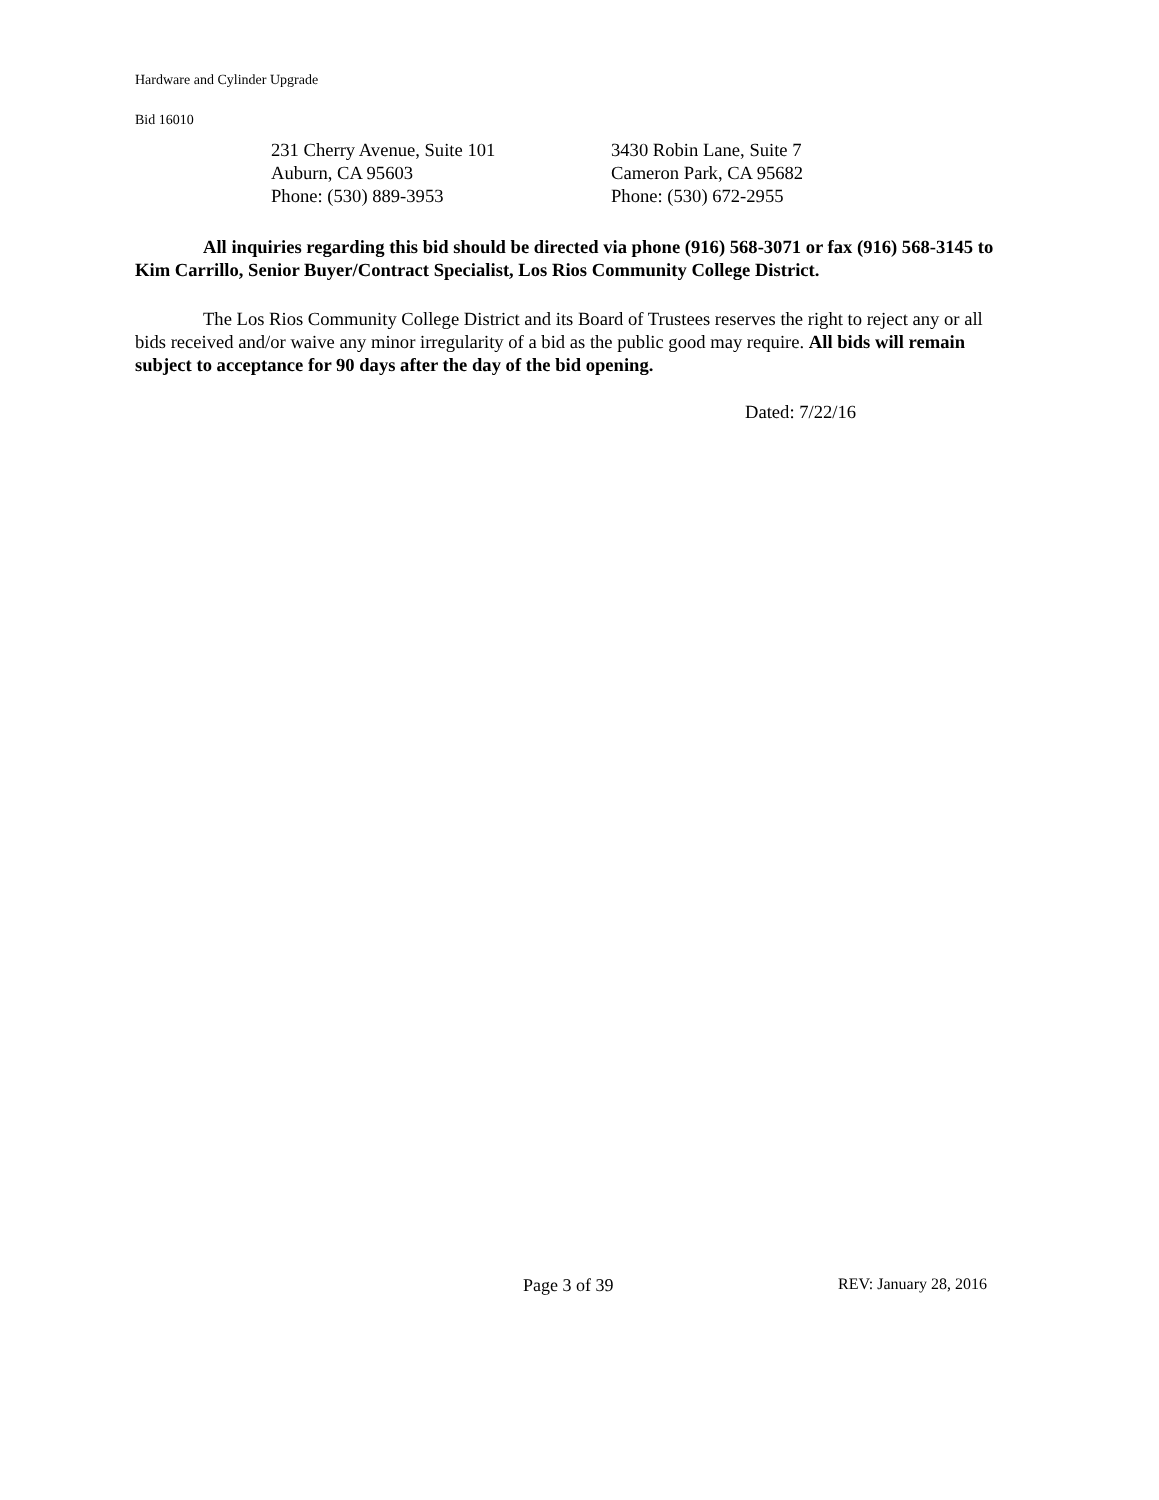Hardware and Cylinder Upgrade
Bid 16010
231 Cherry Avenue, Suite 101
Auburn, CA 95603
Phone: (530) 889-3953
3430 Robin Lane, Suite 7
Cameron Park, CA 95682
Phone: (530) 672-2955
All inquiries regarding this bid should be directed via phone (916) 568-3071 or fax (916) 568-3145 to Kim Carrillo, Senior Buyer/Contract Specialist, Los Rios Community College District.
The Los Rios Community College District and its Board of Trustees reserves the right to reject any or all bids received and/or waive any minor irregularity of a bid as the public good may require. All bids will remain subject to acceptance for 90 days after the day of the bid opening.
Dated: 7/22/16
Page 3 of 39 REV: January 28, 2016